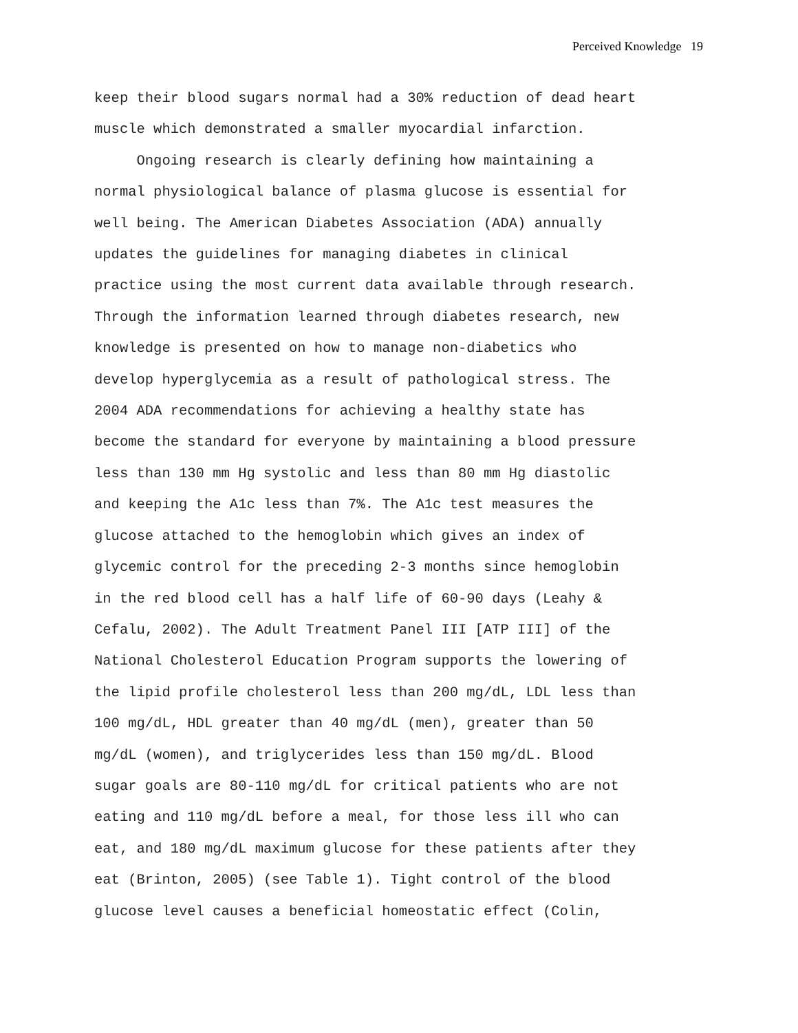Perceived Knowledge 19
keep their blood sugars normal had a 30% reduction of dead heart muscle which demonstrated a smaller myocardial infarction. Ongoing research is clearly defining how maintaining a normal physiological balance of plasma glucose is essential for well being. The American Diabetes Association (ADA) annually updates the guidelines for managing diabetes in clinical practice using the most current data available through research. Through the information learned through diabetes research, new knowledge is presented on how to manage non-diabetics who develop hyperglycemia as a result of pathological stress. The 2004 ADA recommendations for achieving a healthy state has become the standard for everyone by maintaining a blood pressure less than 130 mm Hg systolic and less than 80 mm Hg diastolic and keeping the A1c less than 7%. The A1c test measures the glucose attached to the hemoglobin which gives an index of glycemic control for the preceding 2-3 months since hemoglobin in the red blood cell has a half life of 60-90 days (Leahy & Cefalu, 2002). The Adult Treatment Panel III [ATP III] of the National Cholesterol Education Program supports the lowering of the lipid profile cholesterol less than 200 mg/dL, LDL less than 100 mg/dL, HDL greater than 40 mg/dL (men), greater than 50 mg/dL (women), and triglycerides less than 150 mg/dL. Blood sugar goals are 80-110 mg/dL for critical patients who are not eating and 110 mg/dL before a meal, for those less ill who can eat, and 180 mg/dL maximum glucose for these patients after they eat (Brinton, 2005) (see Table 1). Tight control of the blood glucose level causes a beneficial homeostatic effect (Colin,